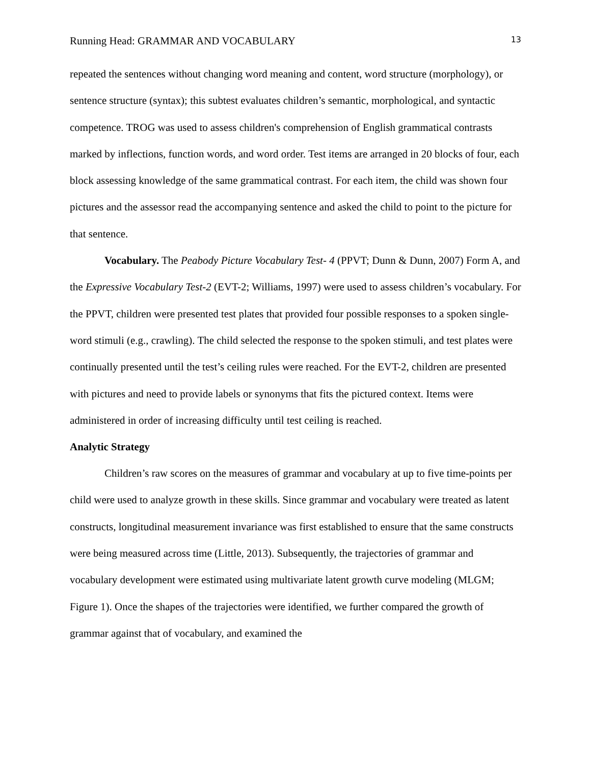Running Head: GRAMMAR AND VOCABULARY 13
repeated the sentences without changing word meaning and content, word structure (morphology), or sentence structure (syntax); this subtest evaluates children’s semantic, morphological, and syntactic competence. TROG was used to assess children's comprehension of English grammatical contrasts marked by inflections, function words, and word order. Test items are arranged in 20 blocks of four, each block assessing knowledge of the same grammatical contrast. For each item, the child was shown four pictures and the assessor read the accompanying sentence and asked the child to point to the picture for that sentence.
Vocabulary. The Peabody Picture Vocabulary Test- 4 (PPVT; Dunn & Dunn, 2007) Form A, and the Expressive Vocabulary Test-2 (EVT-2; Williams, 1997) were used to assess children’s vocabulary. For the PPVT, children were presented test plates that provided four possible responses to a spoken single-word stimuli (e.g., crawling). The child selected the response to the spoken stimuli, and test plates were continually presented until the test’s ceiling rules were reached. For the EVT-2, children are presented with pictures and need to provide labels or synonyms that fits the pictured context. Items were administered in order of increasing difficulty until test ceiling is reached.
Analytic Strategy
Children’s raw scores on the measures of grammar and vocabulary at up to five time-points per child were used to analyze growth in these skills. Since grammar and vocabulary were treated as latent constructs, longitudinal measurement invariance was first established to ensure that the same constructs were being measured across time (Little, 2013). Subsequently, the trajectories of grammar and vocabulary development were estimated using multivariate latent growth curve modeling (MLGM; Figure 1). Once the shapes of the trajectories were identified, we further compared the growth of grammar against that of vocabulary, and examined the